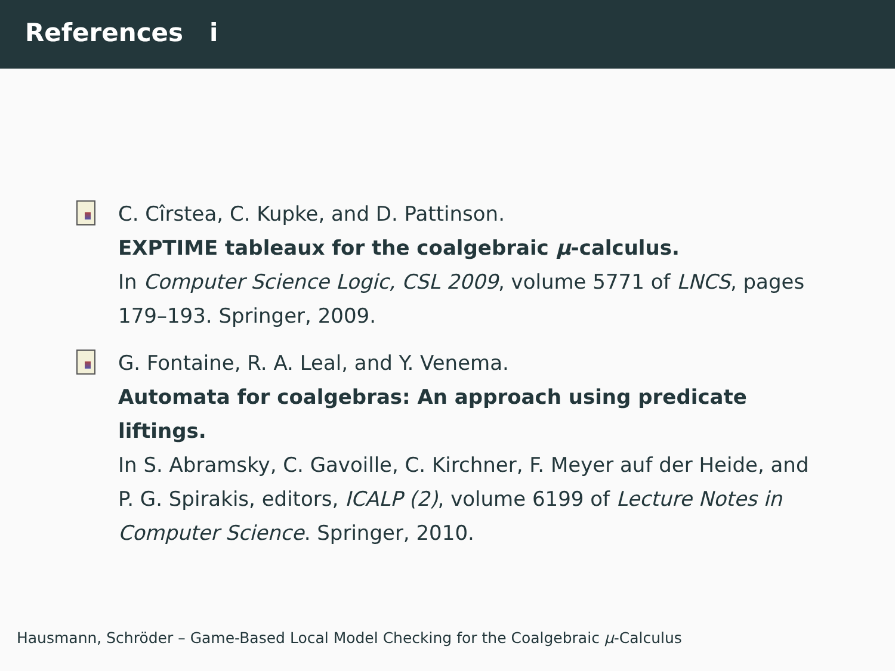References i
C. Cîrstea, C. Kupke, and D. Pattinson.
EXPTIME tableaux for the coalgebraic μ-calculus.
In Computer Science Logic, CSL 2009, volume 5771 of LNCS, pages 179–193. Springer, 2009.
G. Fontaine, R. A. Leal, and Y. Venema.
Automata for coalgebras: An approach using predicate liftings.
In S. Abramsky, C. Gavoille, C. Kirchner, F. Meyer auf der Heide, and P. G. Spirakis, editors, ICALP (2), volume 6199 of Lecture Notes in Computer Science. Springer, 2010.
Hausmann, Schröder – Game-Based Local Model Checking for the Coalgebraic μ-Calculus